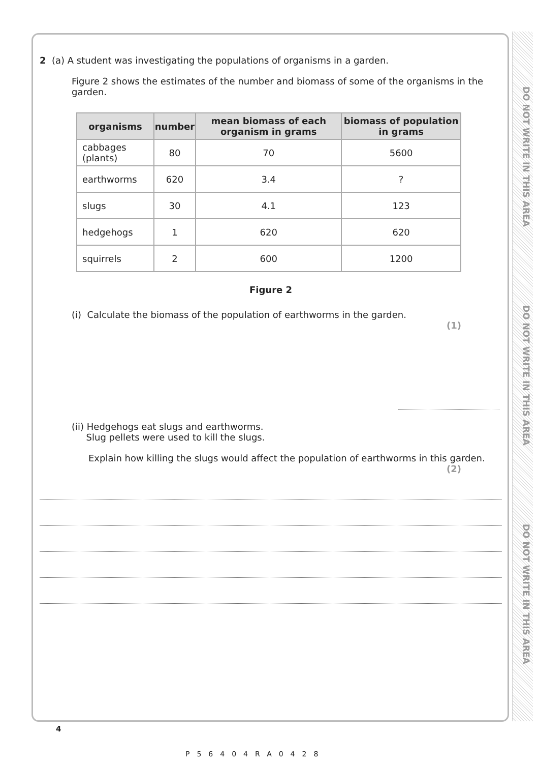DO NOT WRITE IN THIS AREA
DO NOT WRITE IN THIS AREA
DO NOT WRITE IN THIS AREA
2 (a) A student was investigating the populations of organisms in a garden.
Figure 2 shows the estimates of the number and biomass of some of the organisms in the garden.
| organisms | number | mean biomass of each organism in grams | biomass of population in grams |
| --- | --- | --- | --- |
| cabbages (plants) | 80 | 70 | 5600 |
| earthworms | 620 | 3.4 | ? |
| slugs | 30 | 4.1 | 123 |
| hedgehogs | 1 | 620 | 620 |
| squirrels | 2 | 600 | 1200 |
Figure 2
(i) Calculate the biomass of the population of earthworms in the garden.
(1)
(ii) Hedgehogs eat slugs and earthworms.
Slug pellets were used to kill the slugs.
Explain how killing the slugs would affect the population of earthworms in this garden.
(2)
4
P56404RA0428